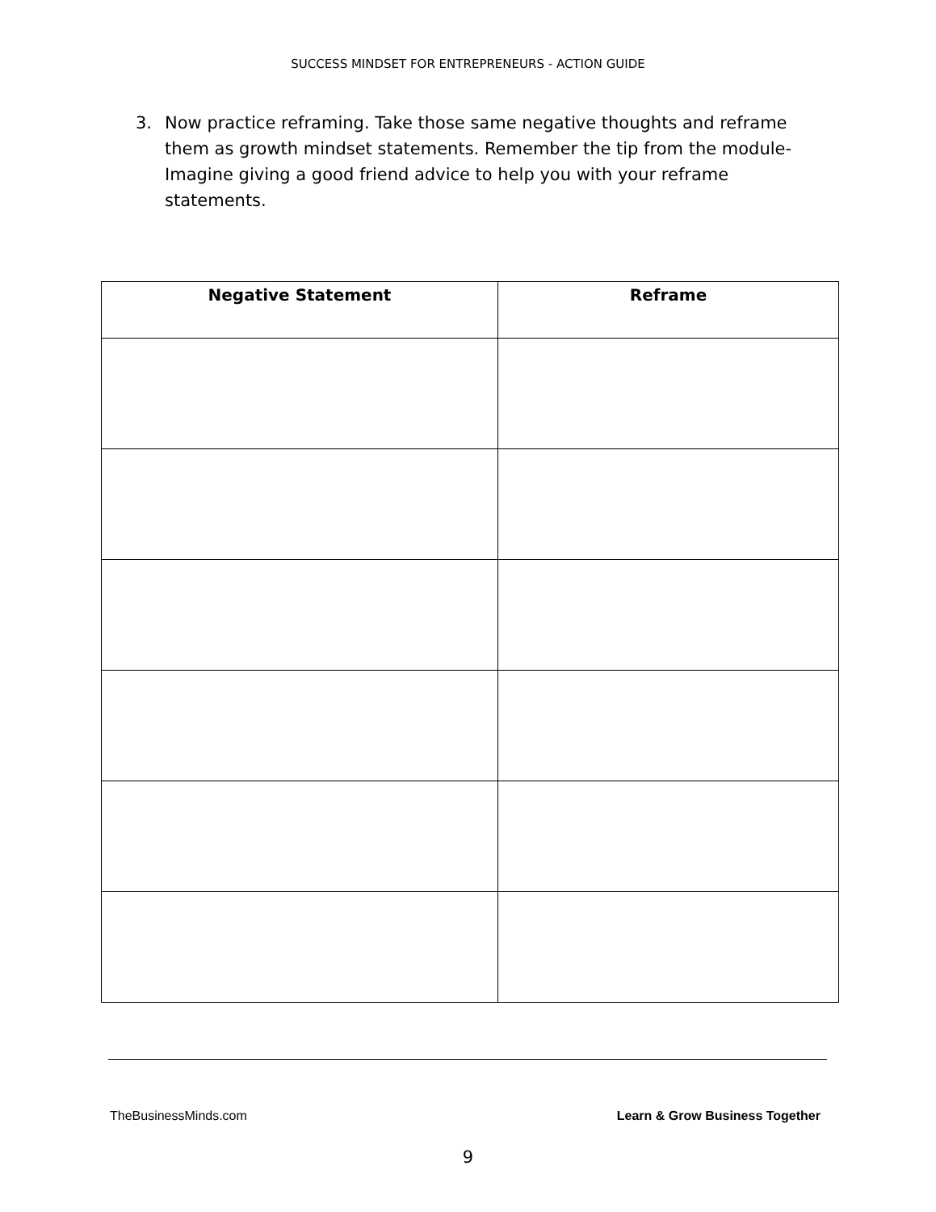SUCCESS MINDSET FOR ENTREPRENEURS - ACTION GUIDE
3. Now practice reframing. Take those same negative thoughts and reframe them as growth mindset statements. Remember the tip from the module- Imagine giving a good friend advice to help you with your reframe statements.
| Negative Statement | Reframe |
| --- | --- |
TheBusinessMinds.com Learn & Grow Business Together
9